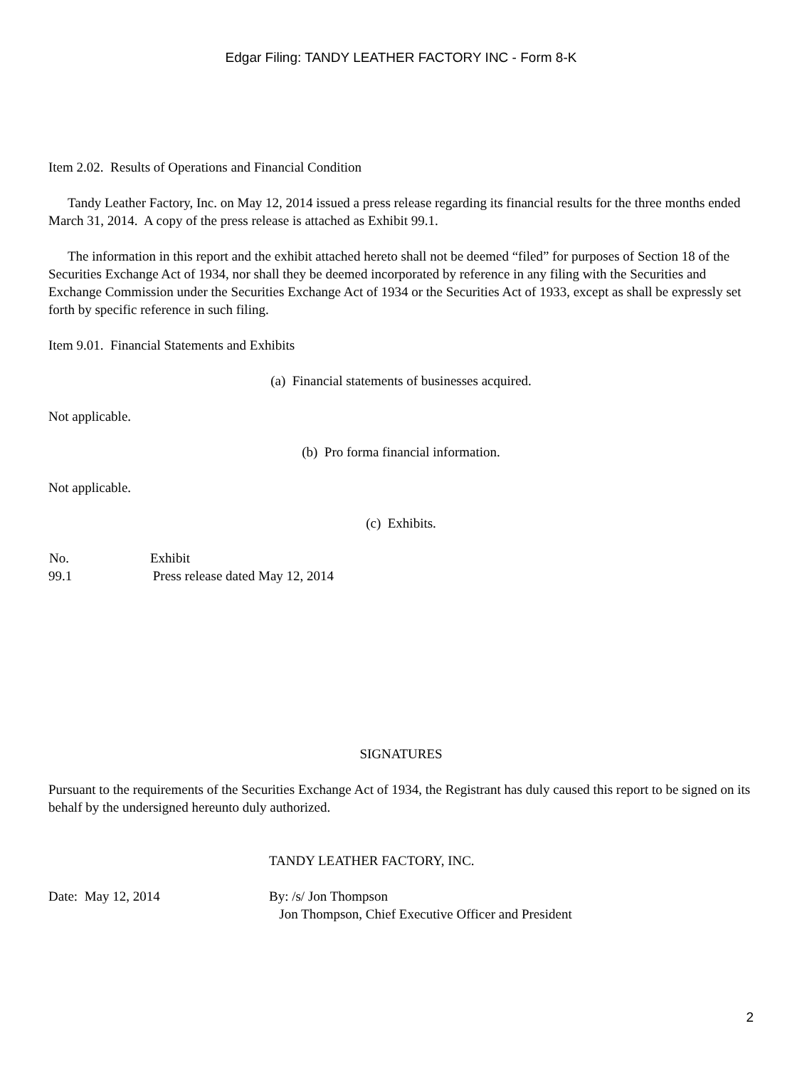Edgar Filing: TANDY LEATHER FACTORY INC - Form 8-K
Item 2.02. Results of Operations and Financial Condition
Tandy Leather Factory, Inc. on May 12, 2014 issued a press release regarding its financial results for the three months ended March 31, 2014. A copy of the press release is attached as Exhibit 99.1.
The information in this report and the exhibit attached hereto shall not be deemed “filed” for purposes of Section 18 of the Securities Exchange Act of 1934, nor shall they be deemed incorporated by reference in any filing with the Securities and Exchange Commission under the Securities Exchange Act of 1934 or the Securities Act of 1933, except as shall be expressly set forth by specific reference in such filing.
Item 9.01. Financial Statements and Exhibits
(a) Financial statements of businesses acquired.
Not applicable.
(b) Pro forma financial information.
Not applicable.
(c) Exhibits.
| No. | Exhibit |
| --- | --- |
| 99.1 | Press release dated May 12, 2014 |
SIGNATURES
Pursuant to the requirements of the Securities Exchange Act of 1934, the Registrant has duly caused this report to be signed on its behalf by the undersigned hereunto duly authorized.
TANDY LEATHER FACTORY, INC.
| Date: May 12, 2014 | By: /s/ Jon Thompson Jon Thompson, Chief Executive Officer and President |
2